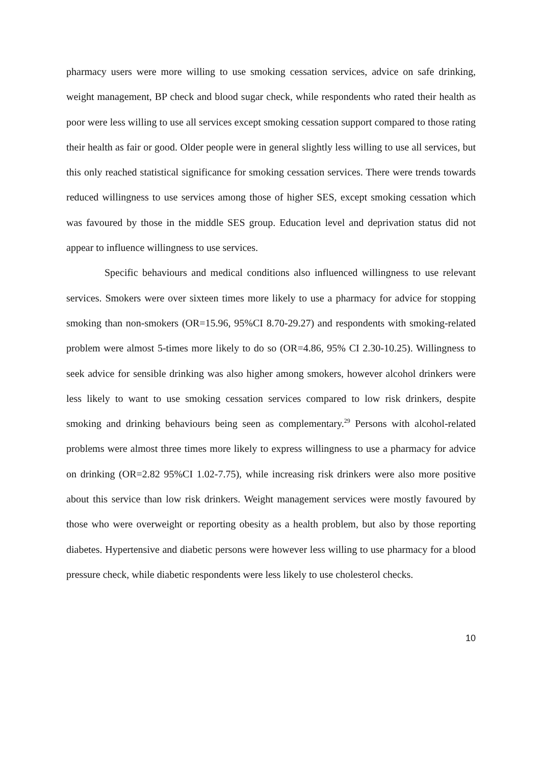pharmacy users were more willing to use smoking cessation services, advice on safe drinking, weight management, BP check and blood sugar check, while respondents who rated their health as poor were less willing to use all services except smoking cessation support compared to those rating their health as fair or good. Older people were in general slightly less willing to use all services, but this only reached statistical significance for smoking cessation services. There were trends towards reduced willingness to use services among those of higher SES, except smoking cessation which was favoured by those in the middle SES group. Education level and deprivation status did not appear to influence willingness to use services.
Specific behaviours and medical conditions also influenced willingness to use relevant services. Smokers were over sixteen times more likely to use a pharmacy for advice for stopping smoking than non-smokers (OR=15.96, 95%CI 8.70-29.27) and respondents with smoking-related problem were almost 5-times more likely to do so (OR=4.86, 95% CI 2.30-10.25). Willingness to seek advice for sensible drinking was also higher among smokers, however alcohol drinkers were less likely to want to use smoking cessation services compared to low risk drinkers, despite smoking and drinking behaviours being seen as complementary.<sup>29</sup> Persons with alcohol-related problems were almost three times more likely to express willingness to use a pharmacy for advice on drinking (OR=2.82 95%CI 1.02-7.75), while increasing risk drinkers were also more positive about this service than low risk drinkers. Weight management services were mostly favoured by those who were overweight or reporting obesity as a health problem, but also by those reporting diabetes. Hypertensive and diabetic persons were however less willing to use pharmacy for a blood pressure check, while diabetic respondents were less likely to use cholesterol checks.
10